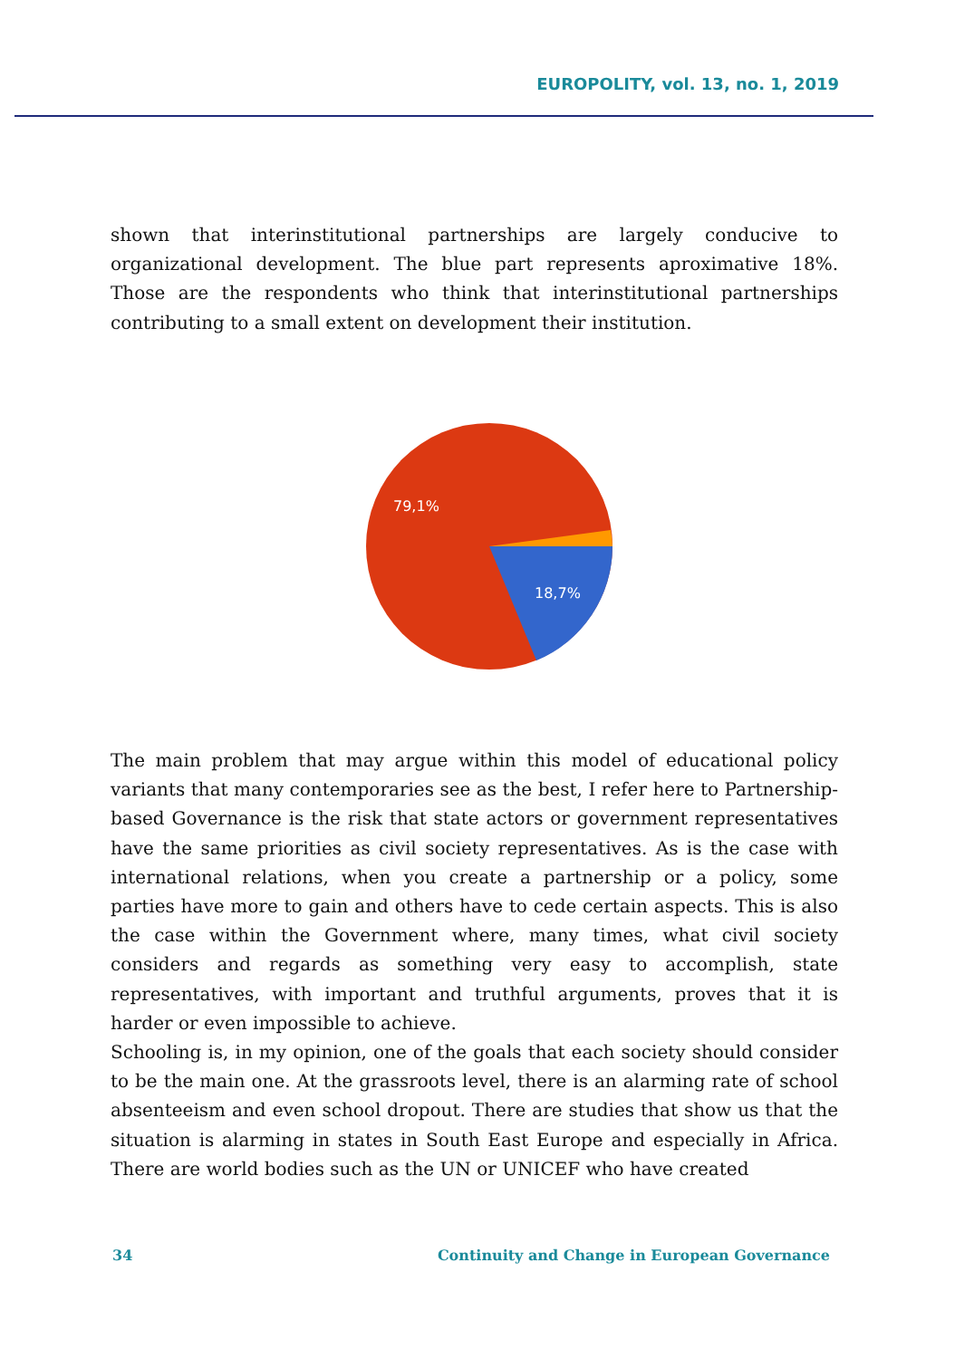EUROPOLITY, vol. 13, no. 1, 2019
shown that interinstitutional partnerships are largely conducive to organizational development. The blue part represents aproximative 18%. Those are the respondents who think that interinstitutional partnerships contributing to a small extent on development their institution.
79,1%
18,7%
The main problem that may argue within this model of educational policy variants that many contemporaries see as the best, I refer here to Partnership-based Governance is the risk that state actors or government representatives have the same priorities as civil society representatives. As is the case with international relations, when you create a partnership or a policy, some parties have more to gain and others have to cede certain aspects. This is also the case within the Government where, many times, what civil society considers and regards as something very easy to accomplish, state representatives, with important and truthful arguments, proves that it is harder or even impossible to achieve.
Schooling is, in my opinion, one of the goals that each society should consider to be the main one. At the grassroots level, there is an alarming rate of school absenteeism and even school dropout. There are studies that show us that the situation is alarming in states in South East Europe and especially in Africa. There are world bodies such as the UN or UNICEF who have created
34 Continuity and Change in European Governance